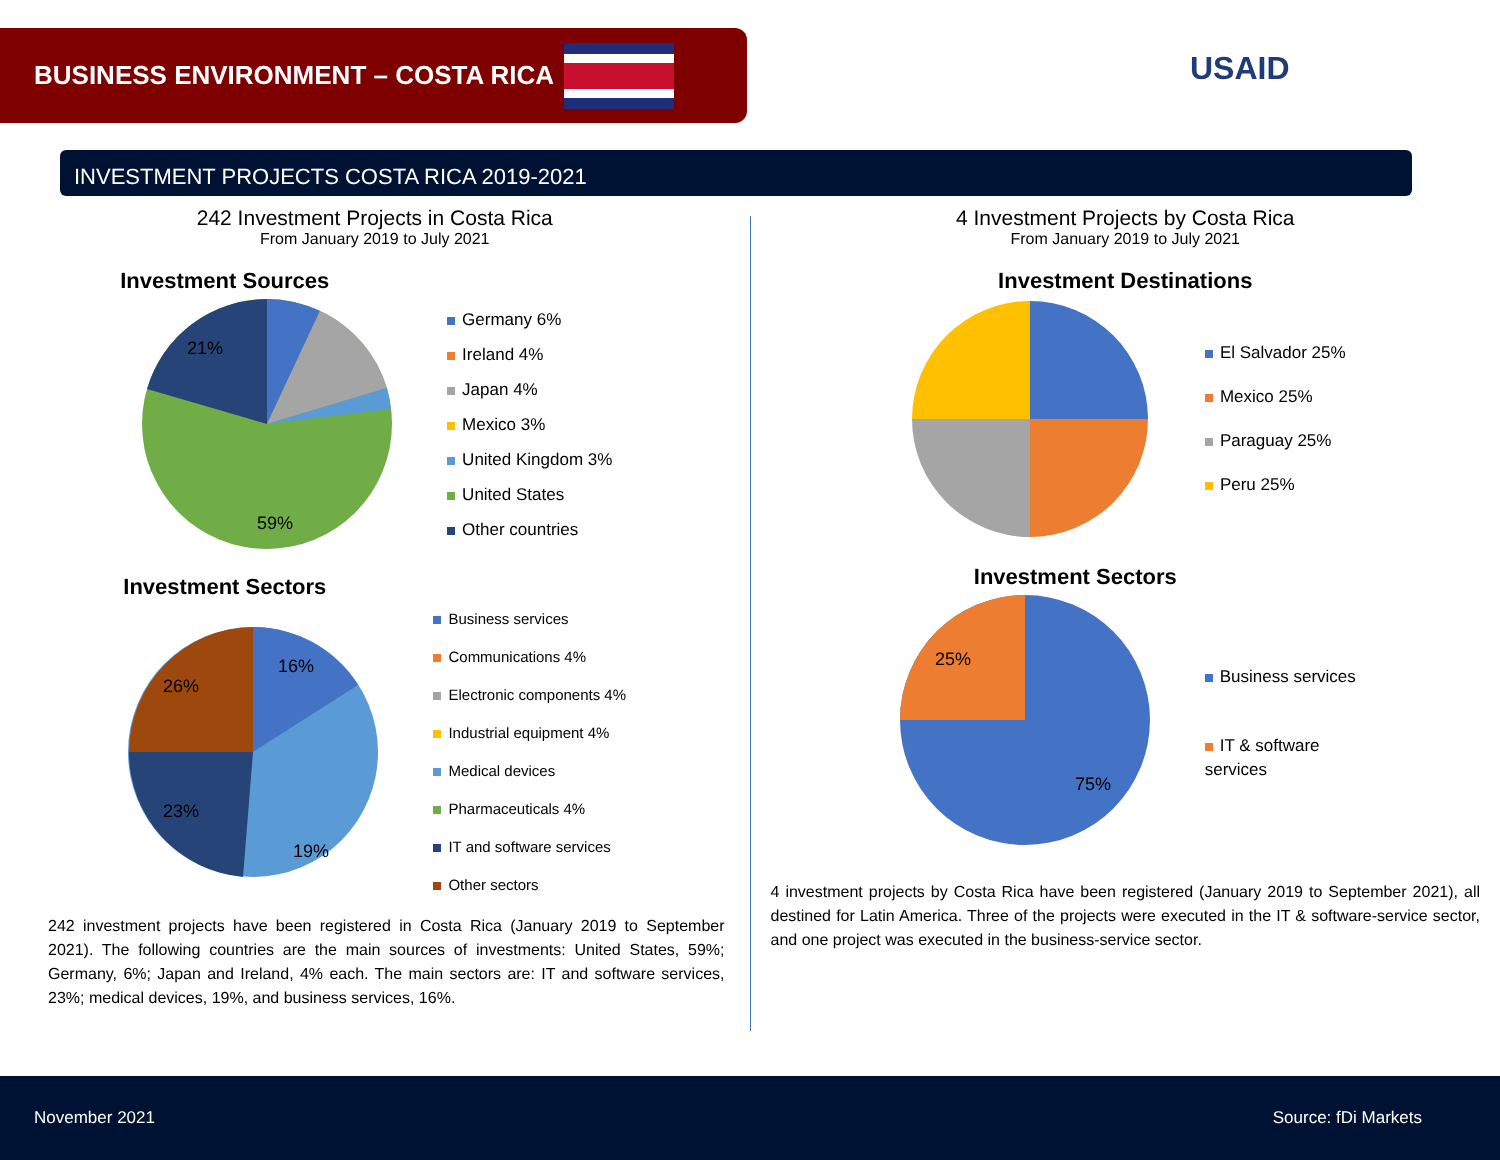BUSINESS ENVIRONMENT – COSTA RICA
USAID
INVESTMENT PROJECTS COSTA RICA 2019-2021
242 Investment Projects in Costa Rica
From January 2019 to July 2021
Investment Sources
59%
21%
Germany 6%
Ireland 4%
Japan 4%
Mexico 3%
United Kingdom 3%
United States
Other countries
Investment Sectors
16%
26%
23%
19%
Business services
Communications 4%
Electronic components 4%
Industrial equipment 4%
Medical devices
Pharmaceuticals 4%
IT and software services
Other sectors
242 investment projects have been registered in Costa Rica (January 2019 to September 2021). The following countries are the main sources of investments: United States, 59%; Germany, 6%; Japan and Ireland, 4% each. The main sectors are: IT and software services, 23%; medical devices, 19%, and business services, 16%.
4 Investment Projects by Costa Rica
From January 2019 to July 2021
Investment Destinations
25%
El Salvador 25%
Mexico 25%
Paraguay 25%
Peru 25%
Investment Sectors
25%
75%
Business services
IT & software
services
4 investment projects by Costa Rica have been registered (January 2019 to September 2021), all destined for Latin America. Three of the projects were executed in the IT & software-service sector, and one project was executed in the business-service sector.
November 2021 Source: fDi Markets